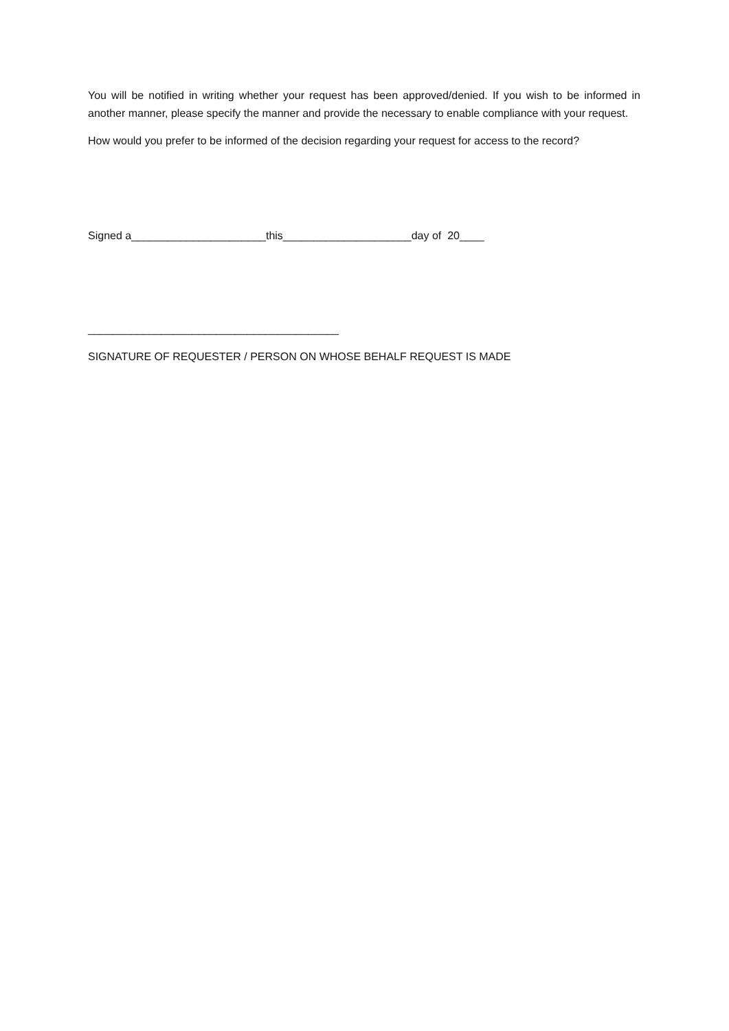You will be notified in writing whether your request has been approved/denied. If you wish to be informed in another manner, please specify the manner and provide the necessary to enable compliance with your request.
How would you prefer to be informed of the decision regarding your request for access to the record?
Signed a______________________this_____________________day of 20____
_________________________________________
SIGNATURE OF REQUESTER / PERSON ON WHOSE BEHALF REQUEST IS MADE